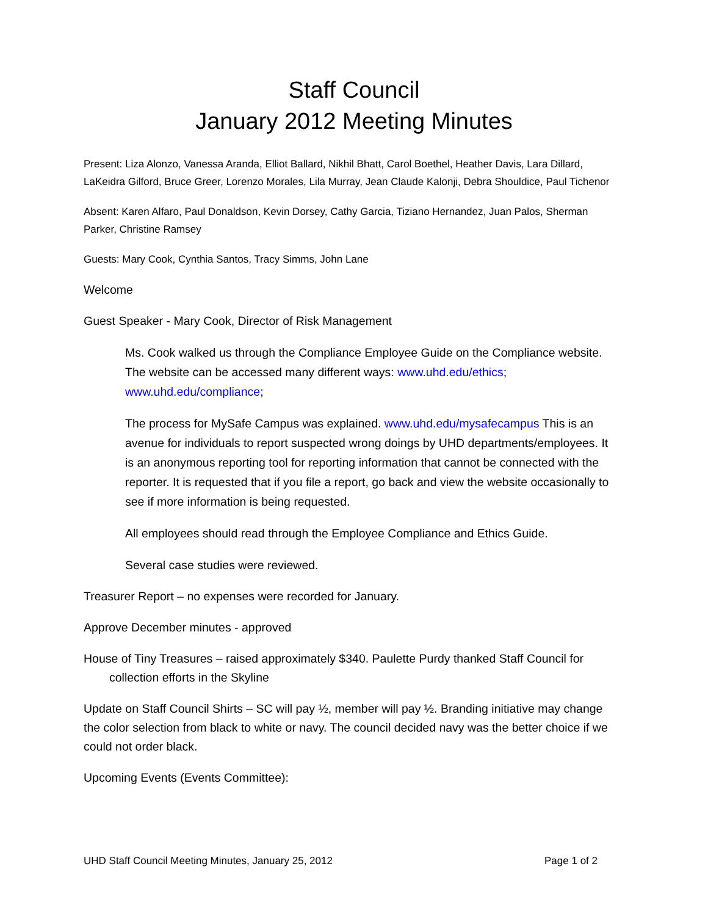Staff Council
January 2012 Meeting Minutes
Present: Liza Alonzo, Vanessa Aranda, Elliot Ballard, Nikhil Bhatt, Carol Boethel, Heather Davis, Lara Dillard, LaKeidra Gilford, Bruce Greer, Lorenzo Morales, Lila Murray, Jean Claude Kalonji, Debra Shouldice, Paul Tichenor
Absent: Karen Alfaro, Paul Donaldson, Kevin Dorsey, Cathy Garcia, Tiziano Hernandez, Juan Palos, Sherman Parker, Christine Ramsey
Guests: Mary Cook, Cynthia Santos, Tracy Simms, John Lane
Welcome
Guest Speaker - Mary Cook, Director of Risk Management
Ms. Cook walked us through the Compliance Employee Guide on the Compliance website. The website can be accessed many different ways: www.uhd.edu/ethics; www.uhd.edu/compliance;
The process for MySafe Campus was explained. www.uhd.edu/mysafecampus This is an avenue for individuals to report suspected wrong doings by UHD departments/employees. It is an anonymous reporting tool for reporting information that cannot be connected with the reporter. It is requested that if you file a report, go back and view the website occasionally to see if more information is being requested.
All employees should read through the Employee Compliance and Ethics Guide.
Several case studies were reviewed.
Treasurer Report – no expenses were recorded for January.
Approve December minutes - approved
House of Tiny Treasures – raised approximately $340. Paulette Purdy thanked Staff Council for collection efforts in the Skyline
Update on Staff Council Shirts – SC will pay ½, member will pay ½. Branding initiative may change the color selection from black to white or navy. The council decided navy was the better choice if we could not order black.
Upcoming Events (Events Committee):
UHD Staff Council Meeting Minutes, January 25, 2012 Page 1 of 2